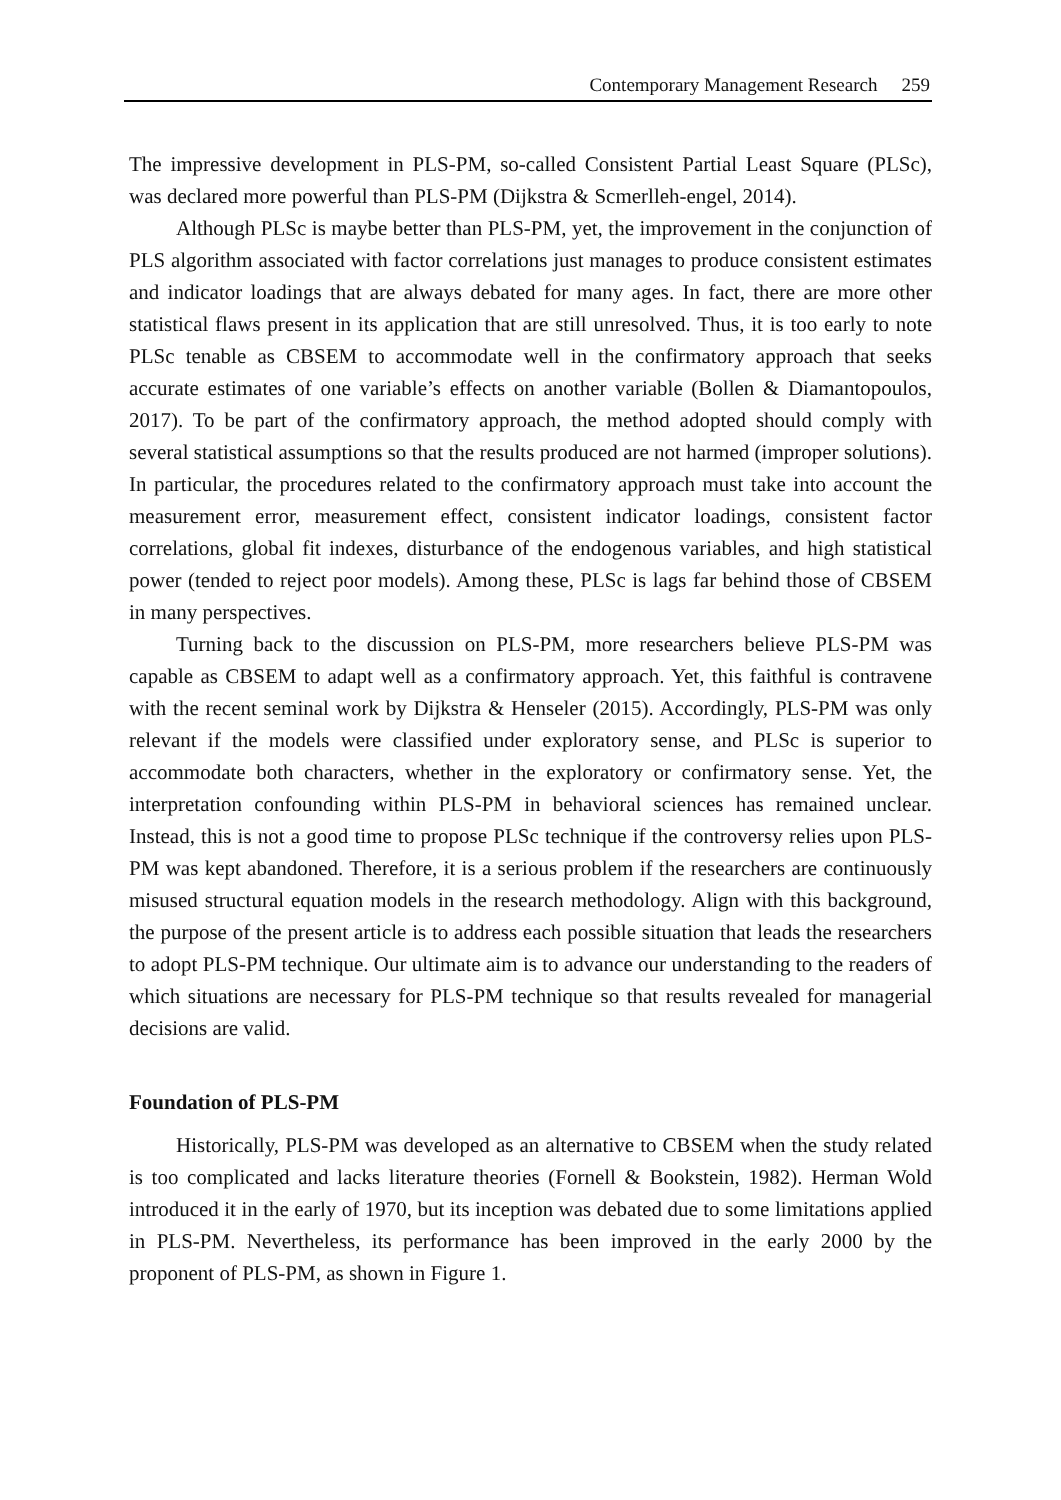Contemporary Management Research 259
The impressive development in PLS-PM, so-called Consistent Partial Least Square (PLSc), was declared more powerful than PLS-PM (Dijkstra & Scmerlleh-engel, 2014).
Although PLSc is maybe better than PLS-PM, yet, the improvement in the conjunction of PLS algorithm associated with factor correlations just manages to produce consistent estimates and indicator loadings that are always debated for many ages. In fact, there are more other statistical flaws present in its application that are still unresolved. Thus, it is too early to note PLSc tenable as CBSEM to accommodate well in the confirmatory approach that seeks accurate estimates of one variable’s effects on another variable (Bollen & Diamantopoulos, 2017). To be part of the confirmatory approach, the method adopted should comply with several statistical assumptions so that the results produced are not harmed (improper solutions). In particular, the procedures related to the confirmatory approach must take into account the measurement error, measurement effect, consistent indicator loadings, consistent factor correlations, global fit indexes, disturbance of the endogenous variables, and high statistical power (tended to reject poor models). Among these, PLSc is lags far behind those of CBSEM in many perspectives.
Turning back to the discussion on PLS-PM, more researchers believe PLS-PM was capable as CBSEM to adapt well as a confirmatory approach. Yet, this faithful is contravene with the recent seminal work by Dijkstra & Henseler (2015). Accordingly, PLS-PM was only relevant if the models were classified under exploratory sense, and PLSc is superior to accommodate both characters, whether in the exploratory or confirmatory sense. Yet, the interpretation confounding within PLS-PM in behavioral sciences has remained unclear. Instead, this is not a good time to propose PLSc technique if the controversy relies upon PLS-PM was kept abandoned. Therefore, it is a serious problem if the researchers are continuously misused structural equation models in the research methodology. Align with this background, the purpose of the present article is to address each possible situation that leads the researchers to adopt PLS-PM technique. Our ultimate aim is to advance our understanding to the readers of which situations are necessary for PLS-PM technique so that results revealed for managerial decisions are valid.
Foundation of PLS-PM
Historically, PLS-PM was developed as an alternative to CBSEM when the study related is too complicated and lacks literature theories (Fornell & Bookstein, 1982). Herman Wold introduced it in the early of 1970, but its inception was debated due to some limitations applied in PLS-PM. Nevertheless, its performance has been improved in the early 2000 by the proponent of PLS-PM, as shown in Figure 1.